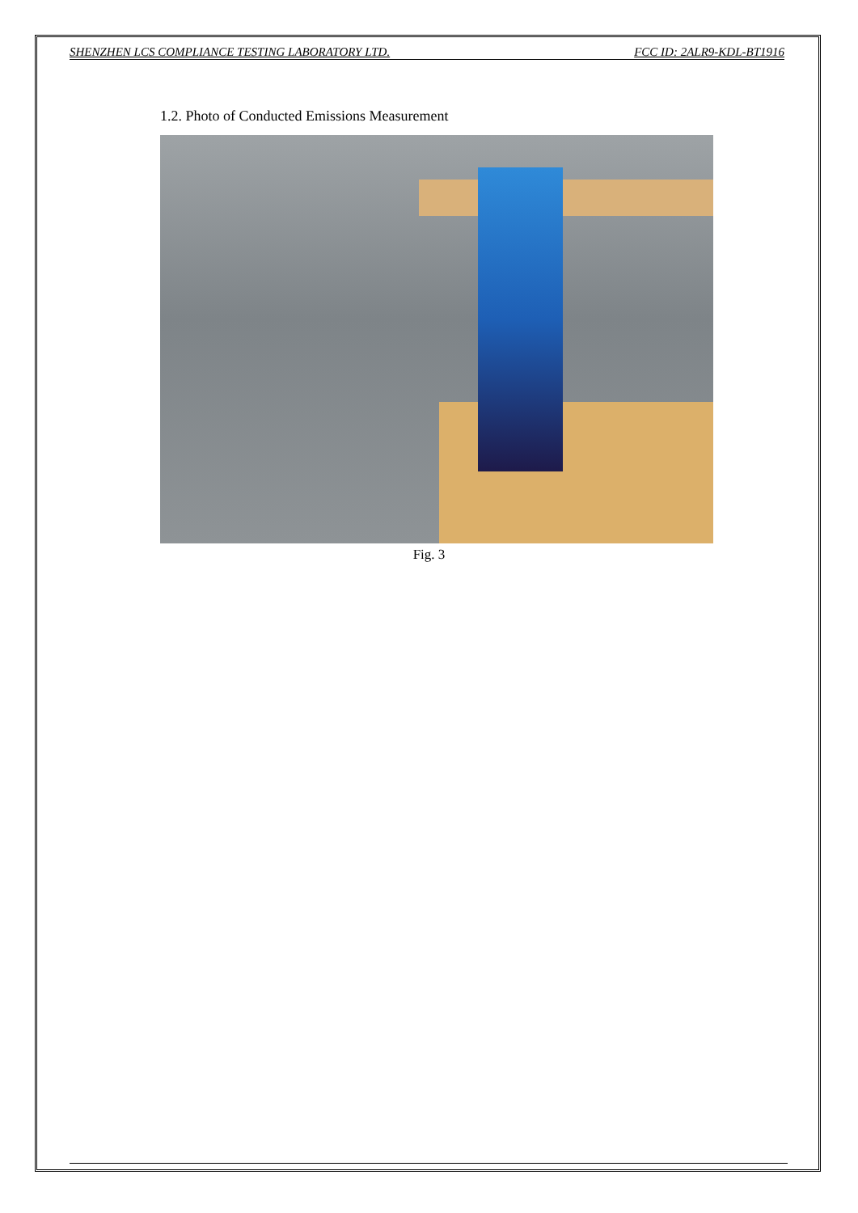SHENZHEN LCS COMPLIANCE TESTING LABORATORY LTD. FCC ID: 2ALR9-KDL-BT1916
1.2. Photo of Conducted Emissions Measurement
Fig. 3